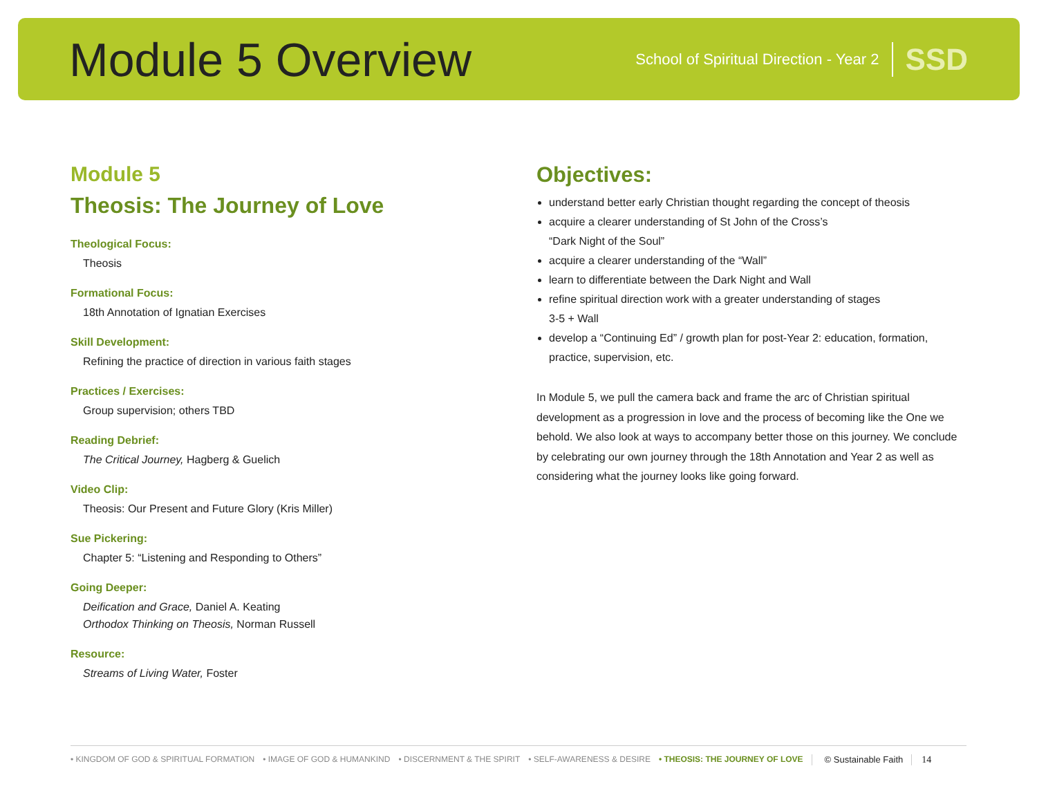Module 5 Overview
School of Spiritual Direction - Year 2 SSD
Module 5
Theosis: The Journey of Love
Theological Focus:
Theosis
Formational Focus:
18th Annotation of Ignatian Exercises
Skill Development:
Refining the practice of direction in various faith stages
Practices / Exercises:
Group supervision; others TBD
Reading Debrief:
The Critical Journey, Hagberg & Guelich
Video Clip:
Theosis: Our Present and Future Glory (Kris Miller)
Sue Pickering:
Chapter 5: “Listening and Responding to Others”
Going Deeper:
Deification and Grace, Daniel A. Keating
Orthodox Thinking on Theosis, Norman Russell
Resource:
Streams of Living Water, Foster
Objectives:
understand better early Christian thought regarding the concept of theosis
acquire a clearer understanding of St John of the Cross’s
“Dark Night of the Soul”
acquire a clearer understanding of the “Wall”
learn to differentiate between the Dark Night and Wall
refine spiritual direction work with a greater understanding of stages
3-5 + Wall
develop a “Continuing Ed” / growth plan for post-Year 2: education, formation, practice, supervision, etc.
In Module 5, we pull the camera back and frame the arc of Christian spiritual development as a progression in love and the process of becoming like the One we behold. We also look at ways to accompany better those on this journey. We conclude by celebrating our own journey through the 18th Annotation and Year 2 as well as considering what the journey looks like going forward.
• KINGDOM OF GOD & SPIRITUAL FORMATION • IMAGE OF GOD & HUMANKIND • DISCERNMENT & THE SPIRIT • SELF-AWARENESS & DESIRE • THEOSIS: THE JOURNEY OF LOVE © Sustainable Faith 14